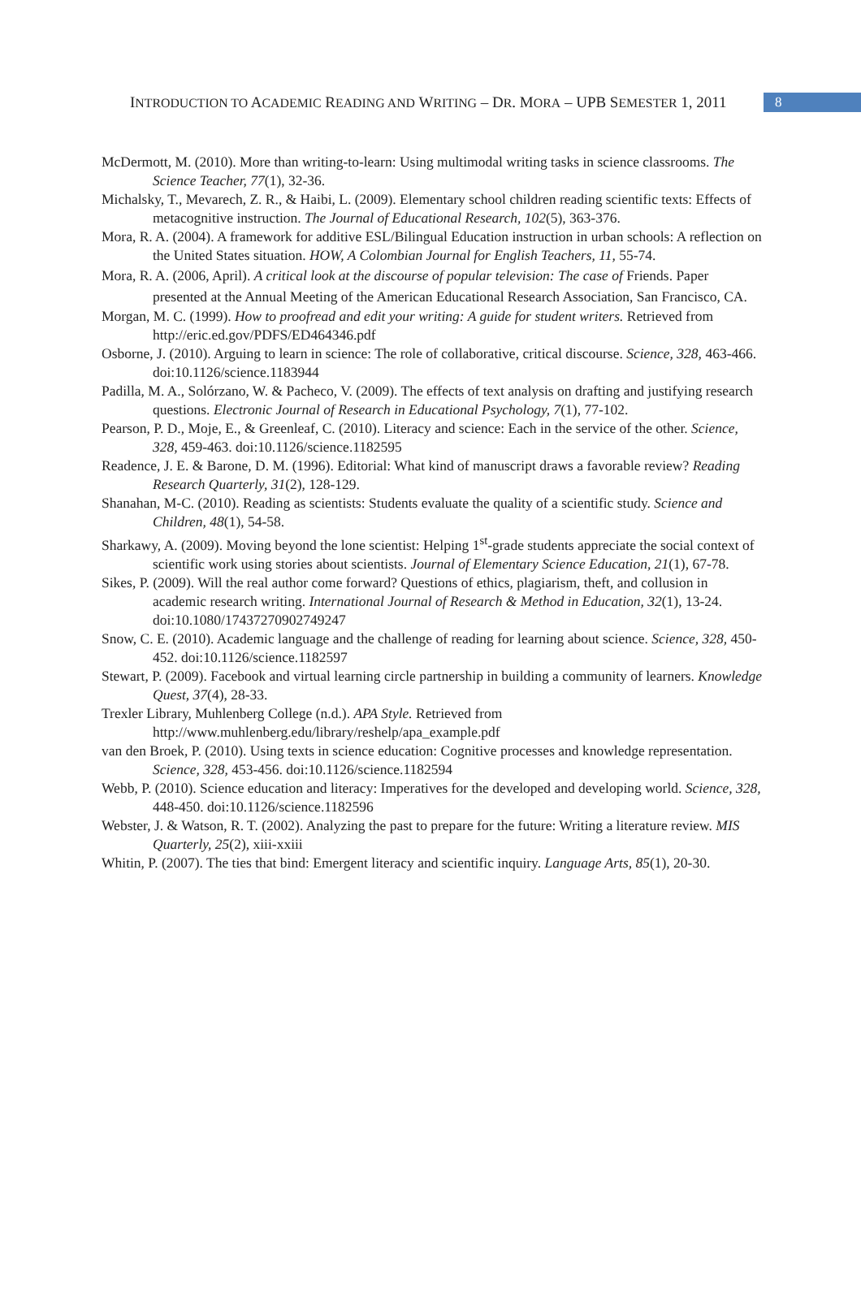INTRODUCTION TO ACADEMIC READING AND WRITING – DR. MORA – UPB SEMESTER 1, 2011
8
McDermott, M. (2010). More than writing-to-learn: Using multimodal writing tasks in science classrooms. The Science Teacher, 77(1), 32-36.
Michalsky, T., Mevarech, Z. R., & Haibi, L. (2009). Elementary school children reading scientific texts: Effects of metacognitive instruction. The Journal of Educational Research, 102(5), 363-376.
Mora, R. A. (2004). A framework for additive ESL/Bilingual Education instruction in urban schools: A reflection on the United States situation. HOW, A Colombian Journal for English Teachers, 11, 55-74.
Mora, R. A. (2006, April). A critical look at the discourse of popular television: The case of Friends. Paper presented at the Annual Meeting of the American Educational Research Association, San Francisco, CA.
Morgan, M. C. (1999). How to proofread and edit your writing: A guide for student writers. Retrieved from http://eric.ed.gov/PDFS/ED464346.pdf
Osborne, J. (2010). Arguing to learn in science: The role of collaborative, critical discourse. Science, 328, 463-466. doi:10.1126/science.1183944
Padilla, M. A., Solórzano, W. & Pacheco, V. (2009). The effects of text analysis on drafting and justifying research questions. Electronic Journal of Research in Educational Psychology, 7(1), 77-102.
Pearson, P. D., Moje, E., & Greenleaf, C. (2010). Literacy and science: Each in the service of the other. Science, 328, 459-463. doi:10.1126/science.1182595
Readence, J. E. & Barone, D. M. (1996). Editorial: What kind of manuscript draws a favorable review? Reading Research Quarterly, 31(2), 128-129.
Shanahan, M-C. (2010). Reading as scientists: Students evaluate the quality of a scientific study. Science and Children, 48(1), 54-58.
Sharkawy, A. (2009). Moving beyond the lone scientist: Helping 1<sup>st</sup>-grade students appreciate the social context of scientific work using stories about scientists. Journal of Elementary Science Education, 21(1), 67-78.
Sikes, P. (2009). Will the real author come forward? Questions of ethics, plagiarism, theft, and collusion in academic research writing. International Journal of Research & Method in Education, 32(1), 13-24. doi:10.1080/17437270902749247
Snow, C. E. (2010). Academic language and the challenge of reading for learning about science. Science, 328, 450-452. doi:10.1126/science.1182597
Stewart, P. (2009). Facebook and virtual learning circle partnership in building a community of learners. Knowledge Quest, 37(4), 28-33.
Trexler Library, Muhlenberg College (n.d.). APA Style. Retrieved from http://www.muhlenberg.edu/library/reshelp/apa_example.pdf
van den Broek, P. (2010). Using texts in science education: Cognitive processes and knowledge representation. Science, 328, 453-456. doi:10.1126/science.1182594
Webb, P. (2010). Science education and literacy: Imperatives for the developed and developing world. Science, 328, 448-450. doi:10.1126/science.1182596
Webster, J. & Watson, R. T. (2002). Analyzing the past to prepare for the future: Writing a literature review. MIS Quarterly, 25(2), xiii-xxiii
Whitin, P. (2007). The ties that bind: Emergent literacy and scientific inquiry. Language Arts, 85(1), 20-30.